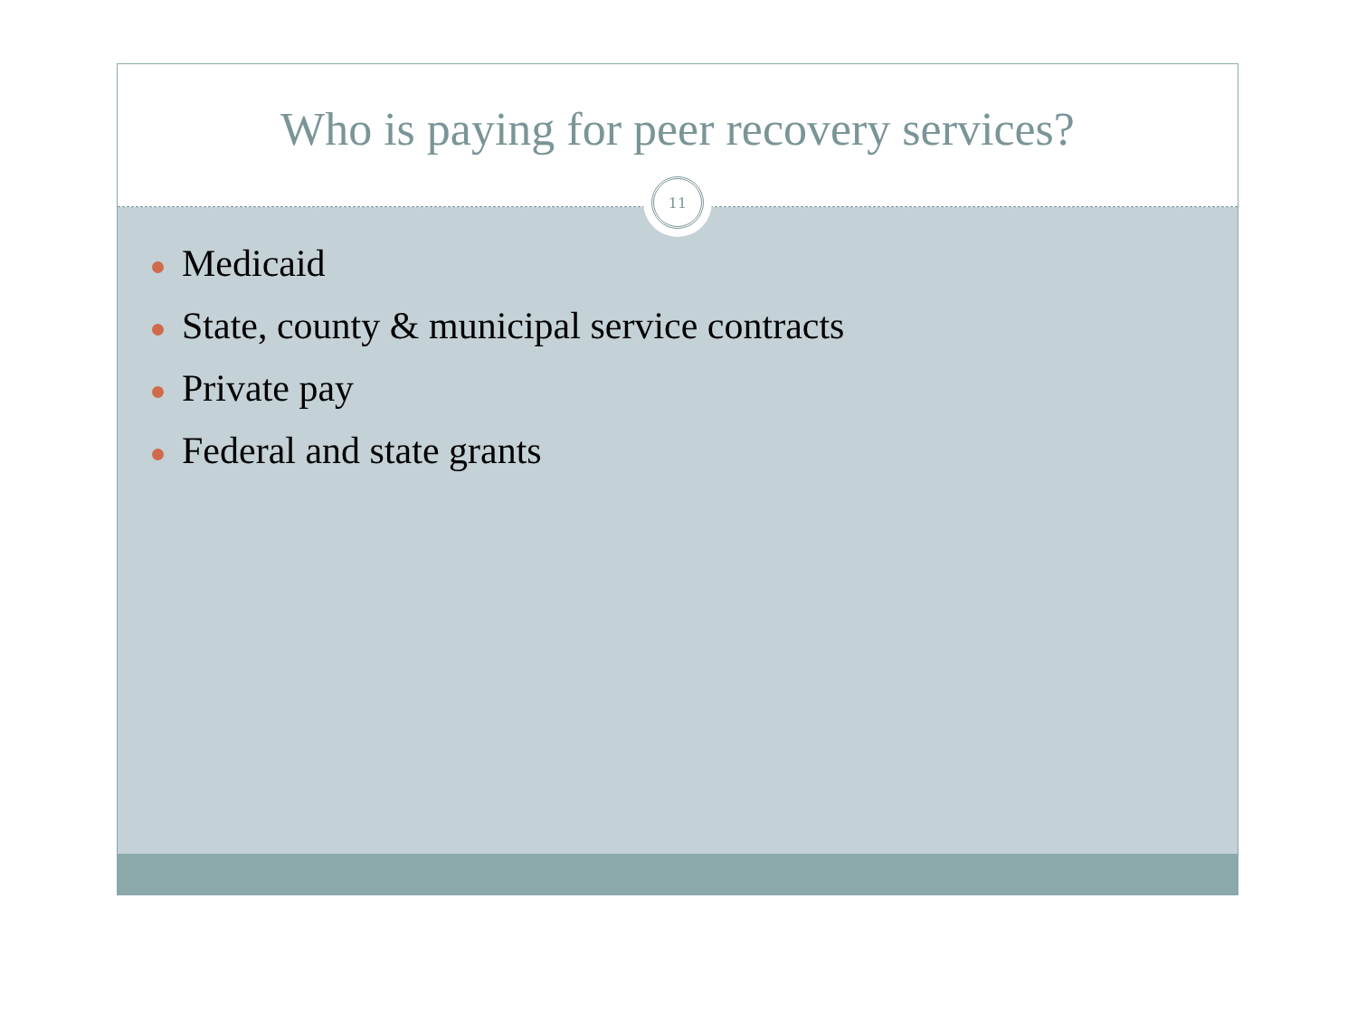Who is paying for peer recovery services?
11
Medicaid
State, county & municipal service contracts
Private pay
Federal and state grants